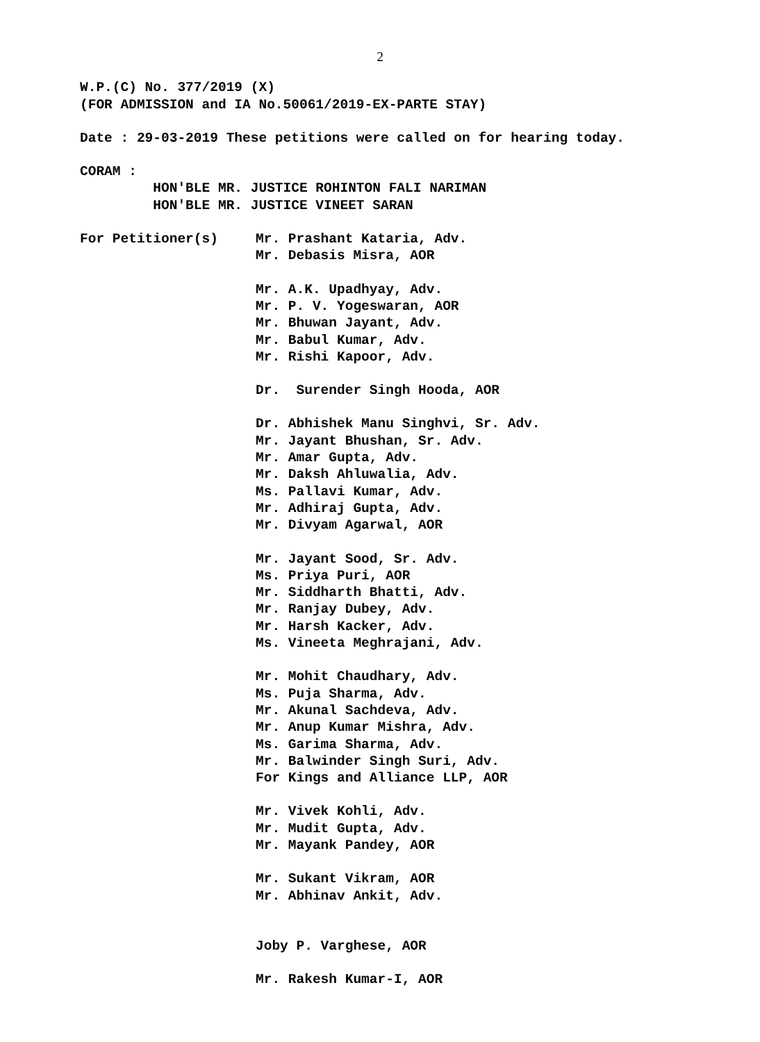2
W.P.(C) No. 377/2019 (X)
(FOR ADMISSION and IA No.50061/2019-EX-PARTE STAY)
Date : 29-03-2019 These petitions were called on for hearing today.
CORAM :
HON'BLE MR. JUSTICE ROHINTON FALI NARIMAN
HON'BLE MR. JUSTICE VINEET SARAN
For Petitioner(s)
Mr. Prashant Kataria, Adv.
Mr. Debasis Misra, AOR
Mr. A.K. Upadhyay, Adv.
Mr. P. V. Yogeswaran, AOR
Mr. Bhuwan Jayant, Adv.
Mr. Babul Kumar, Adv.
Mr. Rishi Kapoor, Adv.
Dr. Surender Singh Hooda, AOR
Dr. Abhishek Manu Singhvi, Sr. Adv.
Mr. Jayant Bhushan, Sr. Adv.
Mr. Amar Gupta, Adv.
Mr. Daksh Ahluwalia, Adv.
Ms. Pallavi Kumar, Adv.
Mr. Adhiraj Gupta, Adv.
Mr. Divyam Agarwal, AOR
Mr. Jayant Sood, Sr. Adv.
Ms. Priya Puri, AOR
Mr. Siddharth Bhatti, Adv.
Mr. Ranjay Dubey, Adv.
Mr. Harsh Kacker, Adv.
Ms. Vineeta Meghrajani, Adv.
Mr. Mohit Chaudhary, Adv.
Ms. Puja Sharma, Adv.
Mr. Akunal Sachdeva, Adv.
Mr. Anup Kumar Mishra, Adv.
Ms. Garima Sharma, Adv.
Mr. Balwinder Singh Suri, Adv.
For Kings and Alliance LLP, AOR
Mr. Vivek Kohli, Adv.
Mr. Mudit Gupta, Adv.
Mr. Mayank Pandey, AOR
Mr. Sukant Vikram, AOR
Mr. Abhinav Ankit, Adv.
Joby P. Varghese, AOR
Mr. Rakesh Kumar-I, AOR